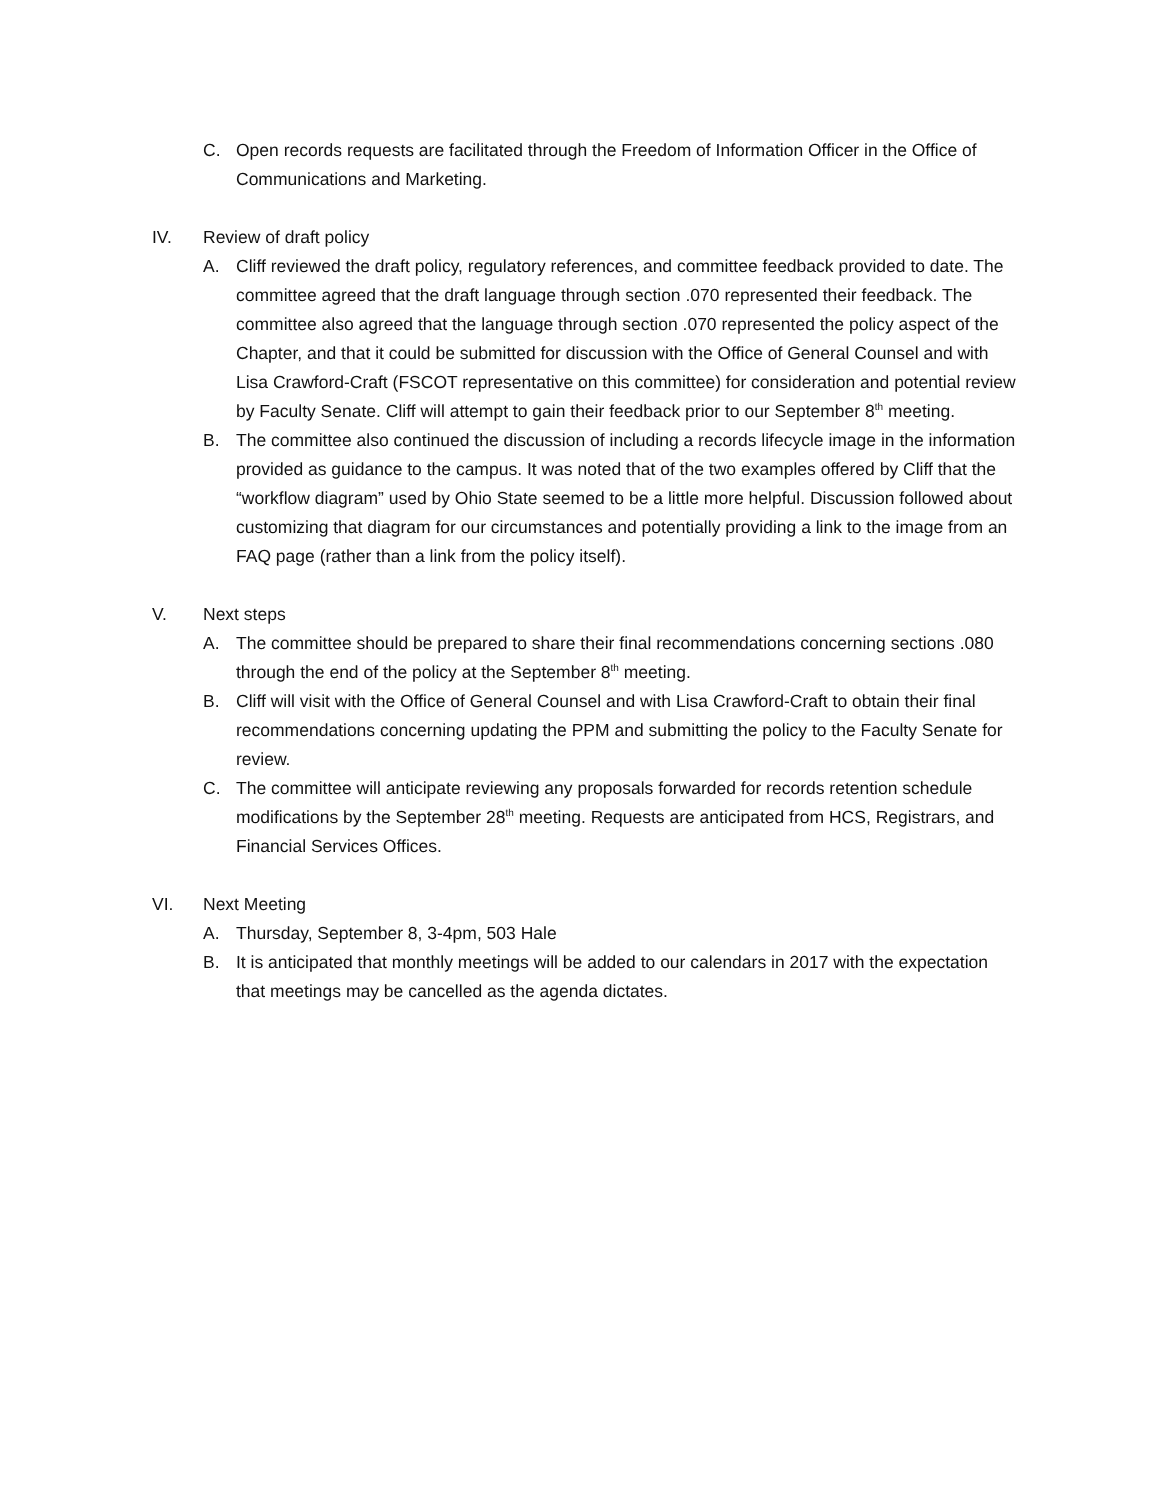C. Open records requests are facilitated through the Freedom of Information Officer in the Office of Communications and Marketing.
IV. Review of draft policy
A. Cliff reviewed the draft policy, regulatory references, and committee feedback provided to date. The committee agreed that the draft language through section .070 represented their feedback. The committee also agreed that the language through section .070 represented the policy aspect of the Chapter, and that it could be submitted for discussion with the Office of General Counsel and with Lisa Crawford-Craft (FSCOT representative on this committee) for consideration and potential review by Faculty Senate. Cliff will attempt to gain their feedback prior to our September 8<sup>th</sup> meeting.
B. The committee also continued the discussion of including a records lifecycle image in the information provided as guidance to the campus. It was noted that of the two examples offered by Cliff that the “workflow diagram” used by Ohio State seemed to be a little more helpful. Discussion followed about customizing that diagram for our circumstances and potentially providing a link to the image from an FAQ page (rather than a link from the policy itself).
V. Next steps
A. The committee should be prepared to share their final recommendations concerning sections .080 through the end of the policy at the September 8<sup>th</sup> meeting.
B. Cliff will visit with the Office of General Counsel and with Lisa Crawford-Craft to obtain their final recommendations concerning updating the PPM and submitting the policy to the Faculty Senate for review.
C. The committee will anticipate reviewing any proposals forwarded for records retention schedule modifications by the September 28<sup>th</sup> meeting. Requests are anticipated from HCS, Registrars, and Financial Services Offices.
VI. Next Meeting
A. Thursday, September 8, 3-4pm, 503 Hale
B. It is anticipated that monthly meetings will be added to our calendars in 2017 with the expectation that meetings may be cancelled as the agenda dictates.